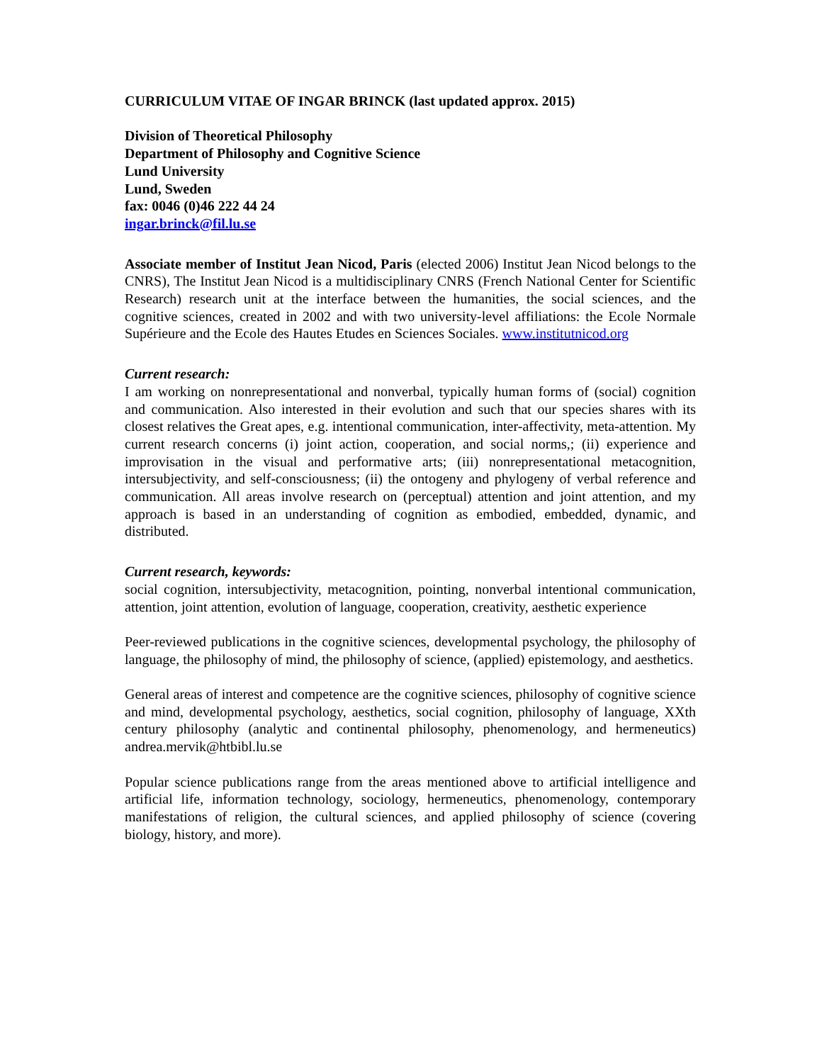CURRICULUM VITAE OF INGAR BRINCK (last updated approx. 2015)
Division of Theoretical Philosophy
Department of Philosophy and Cognitive Science
Lund University
Lund, Sweden
fax: 0046 (0)46 222 44 24
ingar.brinck@fil.lu.se
Associate member of Institut Jean Nicod, Paris (elected 2006) Institut Jean Nicod belongs to the CNRS), The Institut Jean Nicod is a multidisciplinary CNRS (French National Center for Scientific Research) research unit at the interface between the humanities, the social sciences, and the cognitive sciences, created in 2002 and with two university-level affiliations: the Ecole Normale Supérieure and the Ecole des Hautes Etudes en Sciences Sociales. www.institutnicod.org
Current research:
I am working on nonrepresentational and nonverbal, typically human forms of (social) cognition and communication. Also interested in their evolution and such that our species shares with its closest relatives the Great apes, e.g. intentional communication, inter-affectivity, meta-attention. My current research concerns (i) joint action, cooperation, and social norms,; (ii) experience and improvisation in the visual and performative arts; (iii) nonrepresentational metacognition, intersubjectivity, and self-consciousness; (ii) the ontogeny and phylogeny of verbal reference and communication. All areas involve research on (perceptual) attention and joint attention, and my approach is based in an understanding of cognition as embodied, embedded, dynamic, and distributed.
Current research, keywords:
social cognition, intersubjectivity, metacognition, pointing, nonverbal intentional communication, attention, joint attention, evolution of language, cooperation, creativity, aesthetic experience
Peer-reviewed publications in the cognitive sciences, developmental psychology, the philosophy of language, the philosophy of mind, the philosophy of science, (applied) epistemology, and aesthetics.
General areas of interest and competence are the cognitive sciences, philosophy of cognitive science and mind, developmental psychology, aesthetics, social cognition, philosophy of language, XXth century philosophy (analytic and continental philosophy, phenomenology, and hermeneutics) andrea.mervik@htbibl.lu.se
Popular science publications range from the areas mentioned above to artificial intelligence and artificial life, information technology, sociology, hermeneutics, phenomenology, contemporary manifestations of religion, the cultural sciences, and applied philosophy of science (covering biology, history, and more).